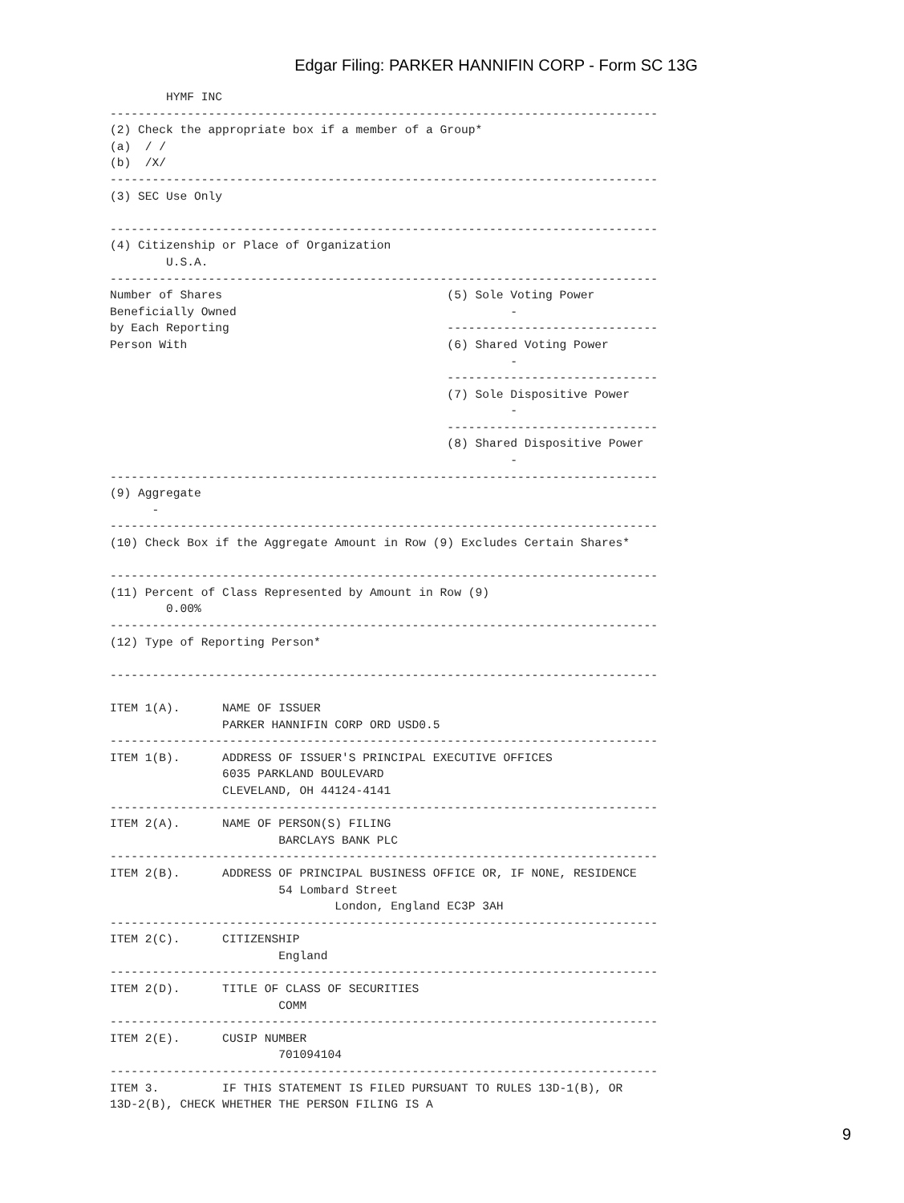Edgar Filing: PARKER HANNIFIN CORP - Form SC 13G
        HYMF INC
------------------------------------------------------------------------------
(2) Check the appropriate box if a member of a Group*
(a)  / /
(b)  /X/
------------------------------------------------------------------------------
(3) SEC Use Only

------------------------------------------------------------------------------
(4) Citizenship or Place of Organization
        U.S.A.
------------------------------------------------------------------------------
Number of Shares                                (5) Sole Voting Power
Beneficially Owned                                       -
by Each Reporting                               ------------------------------
Person With                                     (6) Shared Voting Power
                                                         -
                                                ------------------------------
                                                (7) Sole Dispositive Power
                                                         -
                                                ------------------------------
                                                (8) Shared Dispositive Power
                                                         -
------------------------------------------------------------------------------
(9) Aggregate
      -
------------------------------------------------------------------------------
(10) Check Box if the Aggregate Amount in Row (9) Excludes Certain Shares*

------------------------------------------------------------------------------
(11) Percent of Class Represented by Amount in Row (9)
        0.00%
------------------------------------------------------------------------------
(12) Type of Reporting Person*

------------------------------------------------------------------------------

ITEM 1(A).      NAME OF ISSUER
                PARKER HANNIFIN CORP ORD USD0.5
------------------------------------------------------------------------------
ITEM 1(B).      ADDRESS OF ISSUER'S PRINCIPAL EXECUTIVE OFFICES
                6035 PARKLAND BOULEVARD
                CLEVELAND, OH 44124-4141
------------------------------------------------------------------------------
ITEM 2(A).      NAME OF PERSON(S) FILING
                        BARCLAYS BANK PLC
------------------------------------------------------------------------------
ITEM 2(B).      ADDRESS OF PRINCIPAL BUSINESS OFFICE OR, IF NONE, RESIDENCE
                        54 Lombard Street
                                London, England EC3P 3AH
------------------------------------------------------------------------------
ITEM 2(C).      CITIZENSHIP
                        England
------------------------------------------------------------------------------
ITEM 2(D).      TITLE OF CLASS OF SECURITIES
                        COMM
------------------------------------------------------------------------------
ITEM 2(E).      CUSIP NUMBER
                        701094104
------------------------------------------------------------------------------
ITEM 3.         IF THIS STATEMENT IS FILED PURSUANT TO RULES 13D-1(B), OR
13D-2(B), CHECK WHETHER THE PERSON FILING IS A
9